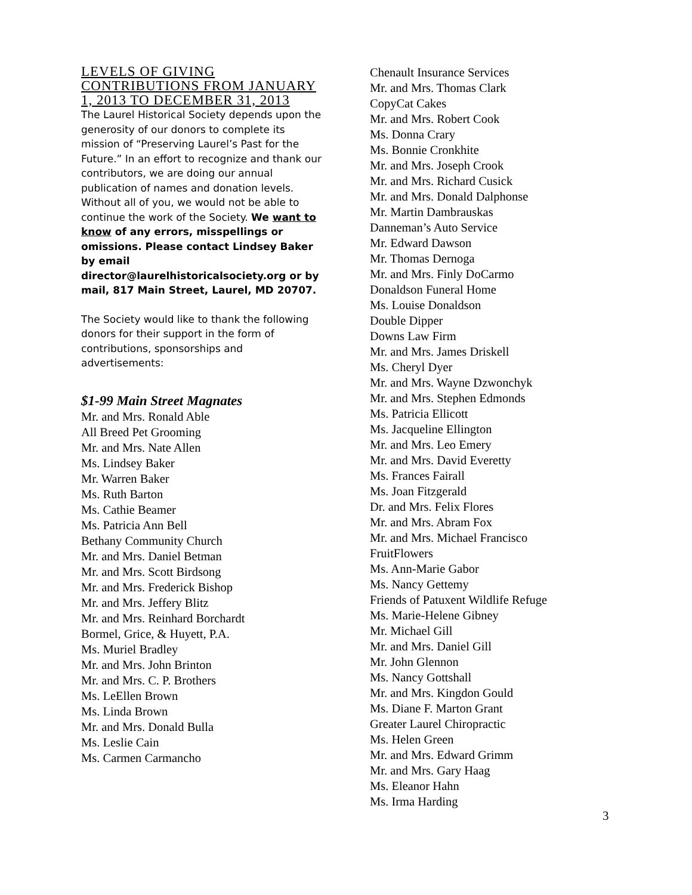LEVELS OF GIVING CONTRIBUTIONS FROM JANUARY 1, 2013 TO DECEMBER 31, 2013
The Laurel Historical Society depends upon the generosity of our donors to complete its mission of “Preserving Laurel’s Past for the Future.” In an effort to recognize and thank our contributors, we are doing our annual publication of names and donation levels. Without all of you, we would not be able to continue the work of the Society. We want to know of any errors, misspellings or omissions. Please contact Lindsey Baker by email director@laurelhistoricalsociety.org or by mail, 817 Main Street, Laurel, MD 20707.
The Society would like to thank the following donors for their support in the form of contributions, sponsorships and advertisements:
$1-99 Main Street Magnates
Mr. and Mrs. Ronald Able
All Breed Pet Grooming
Mr. and Mrs. Nate Allen
Ms. Lindsey Baker
Mr. Warren Baker
Ms. Ruth Barton
Ms. Cathie Beamer
Ms. Patricia Ann Bell
Bethany Community Church
Mr. and Mrs. Daniel Betman
Mr. and Mrs. Scott Birdsong
Mr. and Mrs. Frederick Bishop
Mr. and Mrs. Jeffery Blitz
Mr. and Mrs. Reinhard Borchardt
Bormel, Grice, & Huyett, P.A.
Ms. Muriel Bradley
Mr. and Mrs. John Brinton
Mr. and Mrs. C. P. Brothers
Ms. LeEllen Brown
Ms. Linda Brown
Mr. and Mrs. Donald Bulla
Ms. Leslie Cain
Ms. Carmen Carmancho
Chenault Insurance Services
Mr. and Mrs. Thomas Clark
CopyCat Cakes
Mr. and Mrs. Robert Cook
Ms. Donna Crary
Ms. Bonnie Cronkhite
Mr. and Mrs. Joseph Crook
Mr. and Mrs. Richard Cusick
Mr. and Mrs. Donald Dalphonse
Mr. Martin Dambrauskas
Danneman’s Auto Service
Mr. Edward Dawson
Mr. Thomas Dernoga
Mr. and Mrs. Finly DoCarmo
Donaldson Funeral Home
Ms. Louise Donaldson
Double Dipper
Downs Law Firm
Mr. and Mrs. James Driskell
Ms. Cheryl Dyer
Mr. and Mrs. Wayne Dzwonchyk
Mr. and Mrs. Stephen Edmonds
Ms. Patricia Ellicott
Ms. Jacqueline Ellington
Mr. and Mrs. Leo Emery
Mr. and Mrs. David Everetty
Ms. Frances Fairall
Ms. Joan Fitzgerald
Dr. and Mrs. Felix Flores
Mr. and Mrs. Abram Fox
Mr. and Mrs. Michael Francisco
FruitFlowers
Ms. Ann-Marie Gabor
Ms. Nancy Gettemy
Friends of Patuxent Wildlife Refuge
Ms. Marie-Helene Gibney
Mr. Michael Gill
Mr. and Mrs. Daniel Gill
Mr. John Glennon
Ms. Nancy Gottshall
Mr. and Mrs. Kingdon Gould
Ms. Diane F. Marton Grant
Greater Laurel Chiropractic
Ms. Helen Green
Mr. and Mrs. Edward Grimm
Mr. and Mrs. Gary Haag
Ms. Eleanor Hahn
Ms. Irma Harding
3